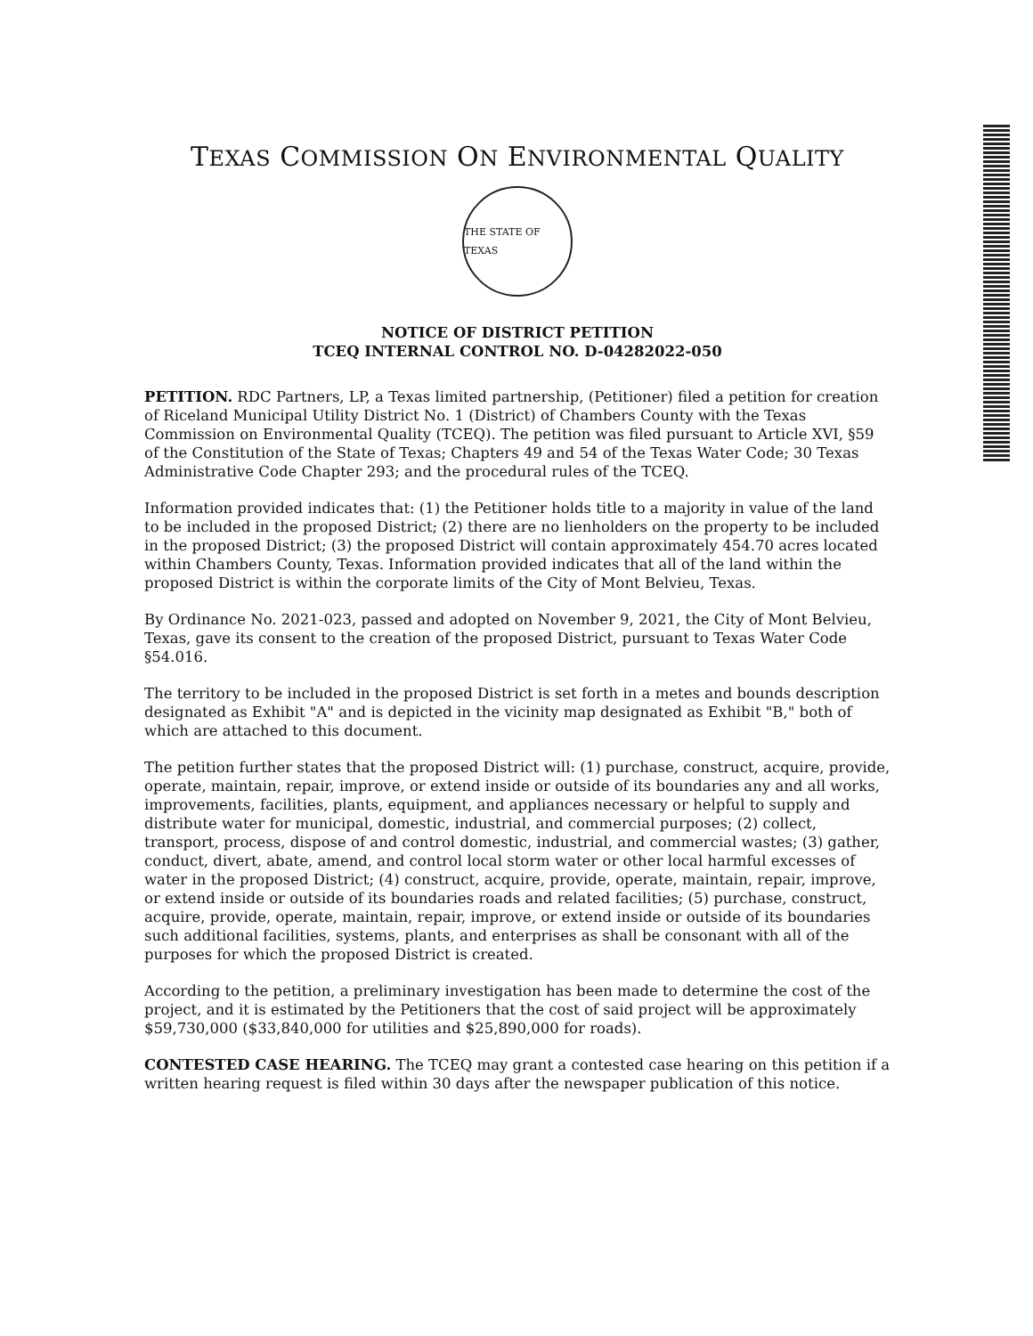TEXAS COMMISSION ON ENVIRONMENTAL QUALITY
THE STATE OF TEXAS
NOTICE OF DISTRICT PETITION
TCEQ INTERNAL CONTROL NO. D-04282022-050
PETITION. RDC Partners, LP, a Texas limited partnership, (Petitioner) filed a petition for creation of Riceland Municipal Utility District No. 1 (District) of Chambers County with the Texas Commission on Environmental Quality (TCEQ). The petition was filed pursuant to Article XVI, §59 of the Constitution of the State of Texas; Chapters 49 and 54 of the Texas Water Code; 30 Texas Administrative Code Chapter 293; and the procedural rules of the TCEQ.
Information provided indicates that: (1) the Petitioner holds title to a majority in value of the land to be included in the proposed District; (2) there are no lienholders on the property to be included in the proposed District; (3) the proposed District will contain approximately 454.70 acres located within Chambers County, Texas. Information provided indicates that all of the land within the proposed District is within the corporate limits of the City of Mont Belvieu, Texas.
By Ordinance No. 2021-023, passed and adopted on November 9, 2021, the City of Mont Belvieu, Texas, gave its consent to the creation of the proposed District, pursuant to Texas Water Code §54.016.
The territory to be included in the proposed District is set forth in a metes and bounds description designated as Exhibit "A" and is depicted in the vicinity map designated as Exhibit "B," both of which are attached to this document.
The petition further states that the proposed District will: (1) purchase, construct, acquire, provide, operate, maintain, repair, improve, or extend inside or outside of its boundaries any and all works, improvements, facilities, plants, equipment, and appliances necessary or helpful to supply and distribute water for municipal, domestic, industrial, and commercial purposes; (2) collect, transport, process, dispose of and control domestic, industrial, and commercial wastes; (3) gather, conduct, divert, abate, amend, and control local storm water or other local harmful excesses of water in the proposed District; (4) construct, acquire, provide, operate, maintain, repair, improve, or extend inside or outside of its boundaries roads and related facilities; (5) purchase, construct, acquire, provide, operate, maintain, repair, improve, or extend inside or outside of its boundaries such additional facilities, systems, plants, and enterprises as shall be consonant with all of the purposes for which the proposed District is created.
According to the petition, a preliminary investigation has been made to determine the cost of the project, and it is estimated by the Petitioners that the cost of said project will be approximately $59,730,000 ($33,840,000 for utilities and $25,890,000 for roads).
CONTESTED CASE HEARING. The TCEQ may grant a contested case hearing on this petition if a written hearing request is filed within 30 days after the newspaper publication of this notice.